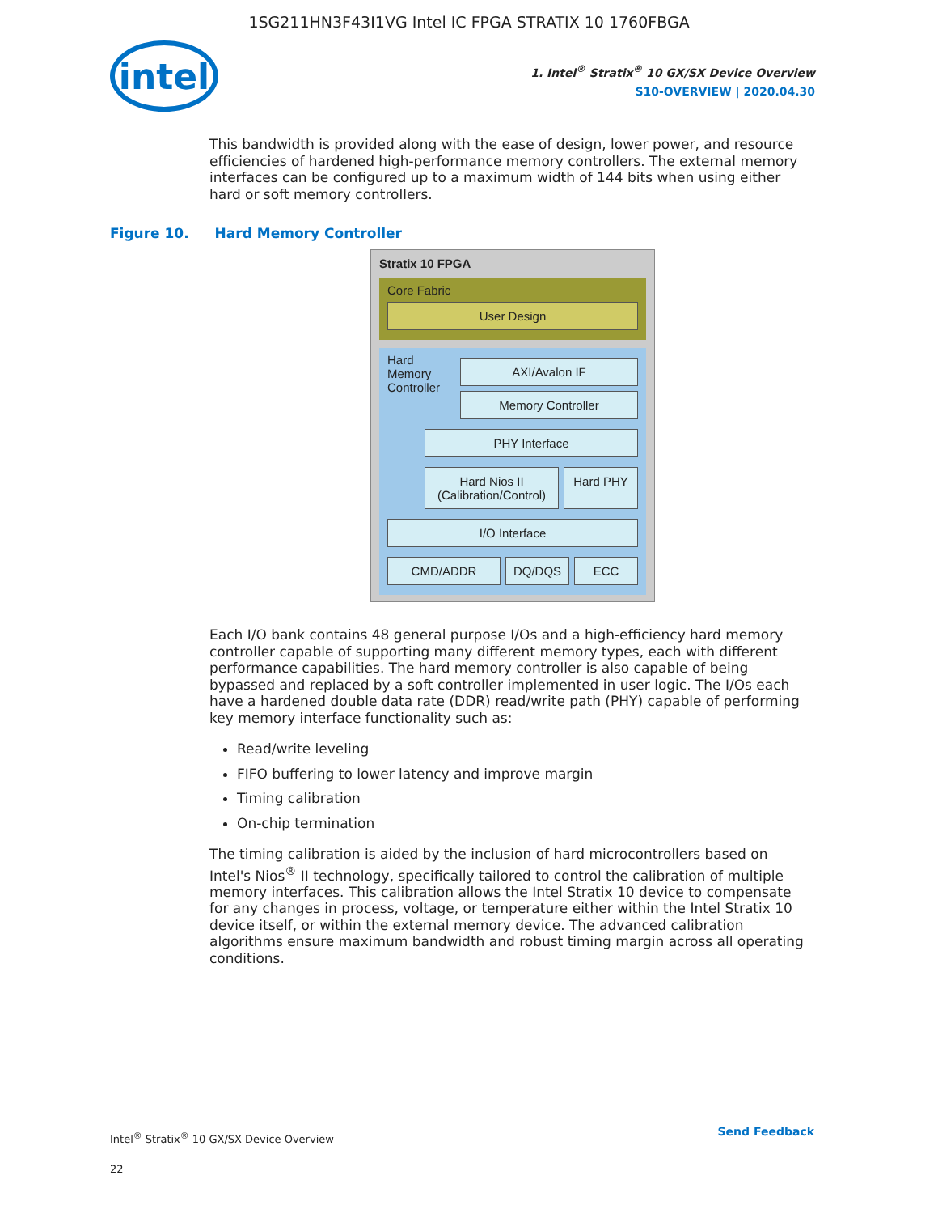1SG211HN3F43I1VG Intel IC FPGA STRATIX 10 1760FBGA
intel
1. Intel<sup>®</sup> Stratix<sup>®</sup> 10 GX/SX Device Overview
S10-OVERVIEW | 2020.04.30
This bandwidth is provided along with the ease of design, lower power, and resource efficiencies of hardened high-performance memory controllers. The external memory interfaces can be configured up to a maximum width of 144 bits when using either hard or soft memory controllers.
Figure 10. Hard Memory Controller
Stratix 10 FPGA
Core Fabric
User Design
Hard Memory Controller
AXI/Avalon IF
Memory Controller
PHY Interface
Hard Nios II (Calibration/Control)
Hard PHY
I/O Interface
CMD/ADDR DQ/DQS ECC
Each I/O bank contains 48 general purpose I/Os and a high-efficiency hard memory controller capable of supporting many different memory types, each with different performance capabilities. The hard memory controller is also capable of being bypassed and replaced by a soft controller implemented in user logic. The I/Os each have a hardened double data rate (DDR) read/write path (PHY) capable of performing key memory interface functionality such as:
Read/write leveling
FIFO buffering to lower latency and improve margin
Timing calibration
On-chip termination
The timing calibration is aided by the inclusion of hard microcontrollers based on Intel's Nios<sup>®</sup> II technology, specifically tailored to control the calibration of multiple memory interfaces. This calibration allows the Intel Stratix 10 device to compensate for any changes in process, voltage, or temperature either within the Intel Stratix 10 device itself, or within the external memory device. The advanced calibration algorithms ensure maximum bandwidth and robust timing margin across all operating conditions.
Intel<sup>®</sup> Stratix<sup>®</sup> 10 GX/SX Device Overview
22
Send Feedback